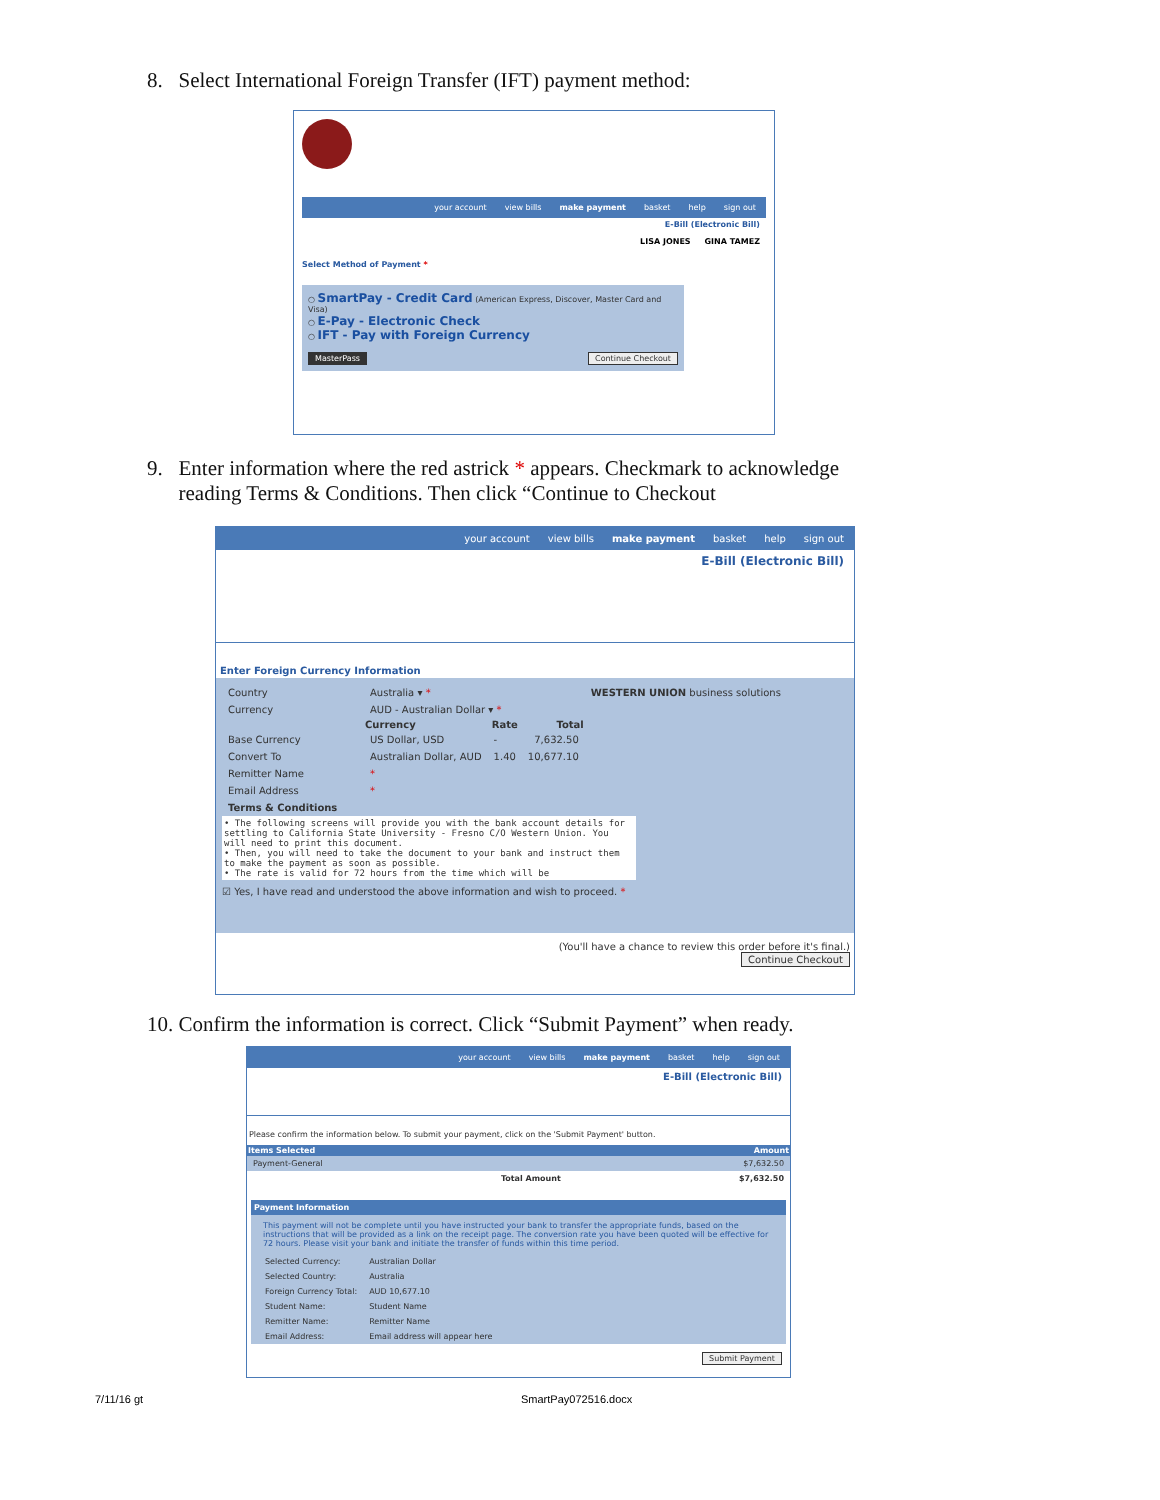8. Select International Foreign Transfer (IFT) payment method:
your account view bills make payment basket help sign out
E-Bill (Electronic Bill)
LISA JONES GINA TAMEZ
Select Method of Payment *
○ SmartPay - Credit Card (American Express, Discover, Master Card and Visa)
○ E-Pay - Electronic Check
○ IFT - Pay with Foreign Currency
MasterPass Continue Checkout
9. Enter information where the red astrick * appears. Checkmark to acknowledge
reading Terms & Conditions. Then click “Continue to Checkout
your account view bills make payment basket help sign out
E-Bill (Electronic Bill)
Enter Foreign Currency Information
| Country | Australia ▾ * | | | WESTERN UNION business solutions |
| Currency | AUD - Australian Dollar ▾ * | | | |
| | Currency | Rate | Total | |
| Base Currency | US Dollar, USD | - | 7,632.50 | |
| Convert To | Australian Dollar, AUD | 1.40 | 10,677.10 | |
| Remitter Name | * | | | |
| Email Address | * | | | |
| Terms & Conditions | | | | |
• The following screens will provide you with the bank account details for settling to California State University - Fresno C/O Western Union. You will need to print this document.
• Then, you will need to take the document to your bank and instruct them to make the payment as soon as possible.
• The rate is valid for 72 hours from the time which will be
☑ Yes, I have read and understood the above information and wish to proceed. *
(You'll have a chance to review this order before it's final.)
Continue Checkout
10. Confirm the information is correct. Click “Submit Payment” when ready.
your account view bills make payment basket help sign out
E-Bill (Electronic Bill)
Please confirm the information below. To submit your payment, click on the 'Submit Payment' button.
| Items Selected | Amount |
| --- | --- |
| Payment-General | $7,632.50 |
| Total Amount | $7,632.50 |
Payment Information
This payment will not be complete until you have instructed your bank to transfer the appropriate funds, based on the instructions that will be provided as a link on the receipt page. The conversion rate you have been quoted will be effective for 72 hours. Please visit your bank and initiate the transfer of funds within this time period.
| Selected Currency: | Australian Dollar |
| Selected Country: | Australia |
| Foreign Currency Total: | AUD 10,677.10 |
| Student Name: | Student Name |
| Remitter Name: | Remitter Name |
| Email Address: | Email address will appear here |
Submit Payment
7/11/16 gt SmartPay072516.docx